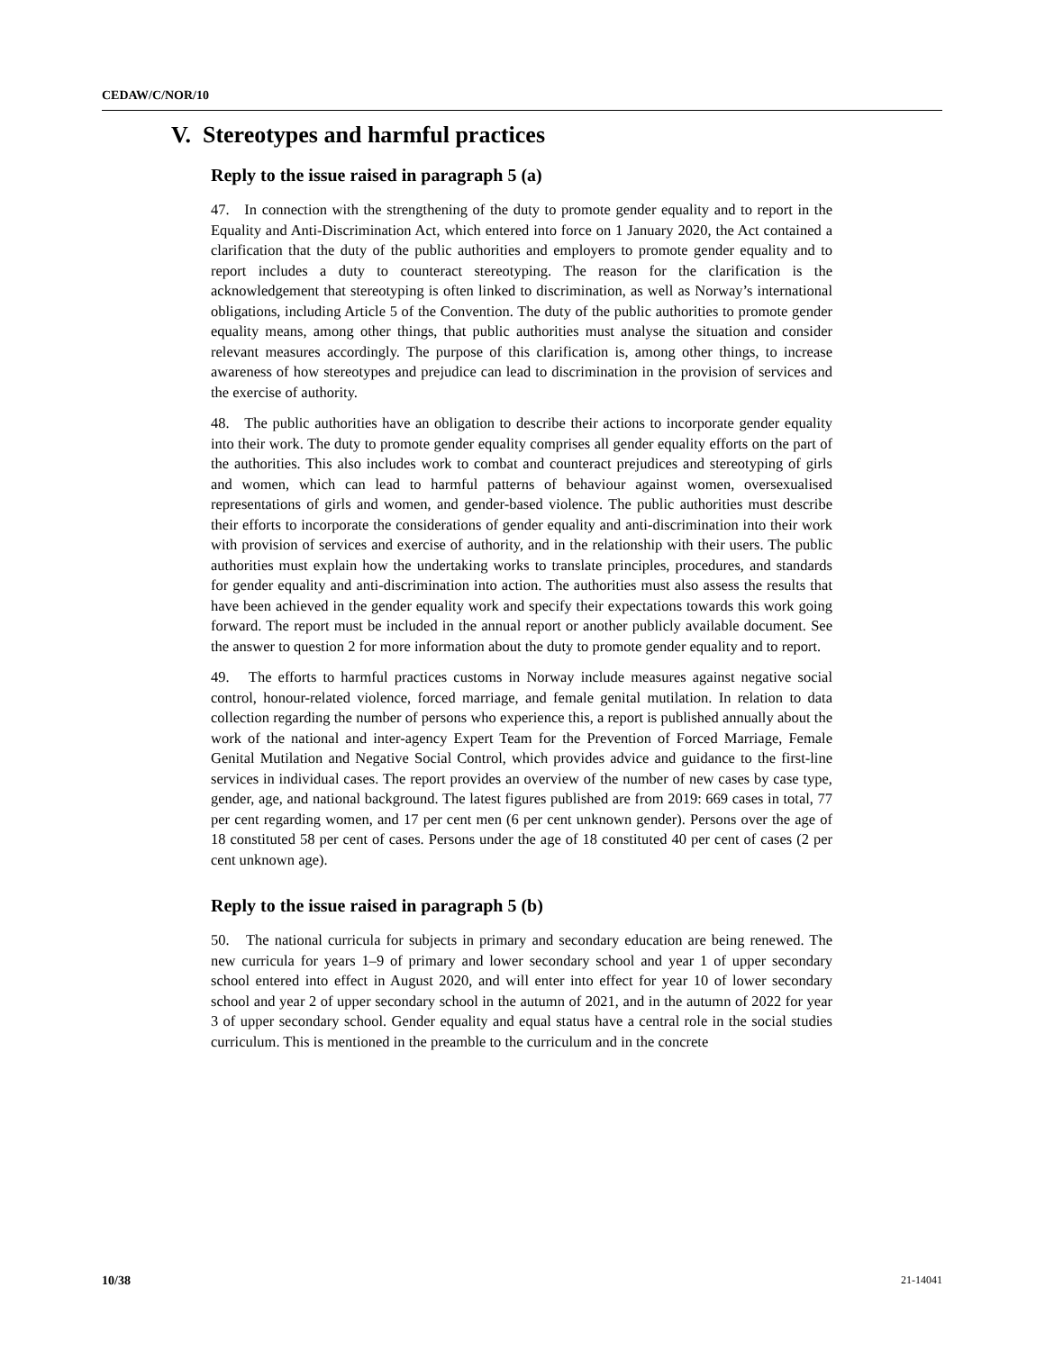CEDAW/C/NOR/10
V. Stereotypes and harmful practices
Reply to the issue raised in paragraph 5 (a)
47. In connection with the strengthening of the duty to promote gender equality and to report in the Equality and Anti-Discrimination Act, which entered into force on 1 January 2020, the Act contained a clarification that the duty of the public authorities and employers to promote gender equality and to report includes a duty to counteract stereotyping. The reason for the clarification is the acknowledgement that stereotyping is often linked to discrimination, as well as Norway’s international obligations, including Article 5 of the Convention. The duty of the public authorities to promote gender equality means, among other things, that public authorities must analyse the situation and consider relevant measures accordingly. The purpose of this clarification is, among other things, to increase awareness of how stereotypes and prejudice can lead to discrimination in the provision of services and the exercise of authority.
48. The public authorities have an obligation to describe their actions to incorporate gender equality into their work. The duty to promote gender equality comprises all gender equality efforts on the part of the authorities. This also includes work to combat and counteract prejudices and stereotyping of girls and women, which can lead to harmful patterns of behaviour against women, oversexualised representations of girls and women, and gender-based violence. The public authorities must describe their efforts to incorporate the considerations of gender equality and anti-discrimination into their work with provision of services and exercise of authority, and in the relationship with their users. The public authorities must explain how the undertaking works to translate principles, procedures, and standards for gender equality and anti-discrimination into action. The authorities must also assess the results that have been achieved in the gender equality work and specify their expectations towards this work going forward. The report must be included in the annual report or another publicly available document. See the answer to question 2 for more information about the duty to promote gender equality and to report.
49. The efforts to harmful practices customs in Norway include measures against negative social control, honour-related violence, forced marriage, and female genital mutilation. In relation to data collection regarding the number of persons who experience this, a report is published annually about the work of the national and inter-agency Expert Team for the Prevention of Forced Marriage, Female Genital Mutilation and Negative Social Control, which provides advice and guidance to the first-line services in individual cases. The report provides an overview of the number of new cases by case type, gender, age, and national background. The latest figures published are from 2019: 669 cases in total, 77 per cent regarding women, and 17 per cent men (6 per cent unknown gender). Persons over the age of 18 constituted 58 per cent of cases. Persons under the age of 18 constituted 40 per cent of cases (2 per cent unknown age).
Reply to the issue raised in paragraph 5 (b)
50. The national curricula for subjects in primary and secondary education are being renewed. The new curricula for years 1–9 of primary and lower secondary school and year 1 of upper secondary school entered into effect in August 2020, and will enter into effect for year 10 of lower secondary school and year 2 of upper secondary school in the autumn of 2021, and in the autumn of 2022 for year 3 of upper secondary school. Gender equality and equal status have a central role in the social studies curriculum. This is mentioned in the preamble to the curriculum and in the concrete
10/38 21-14041